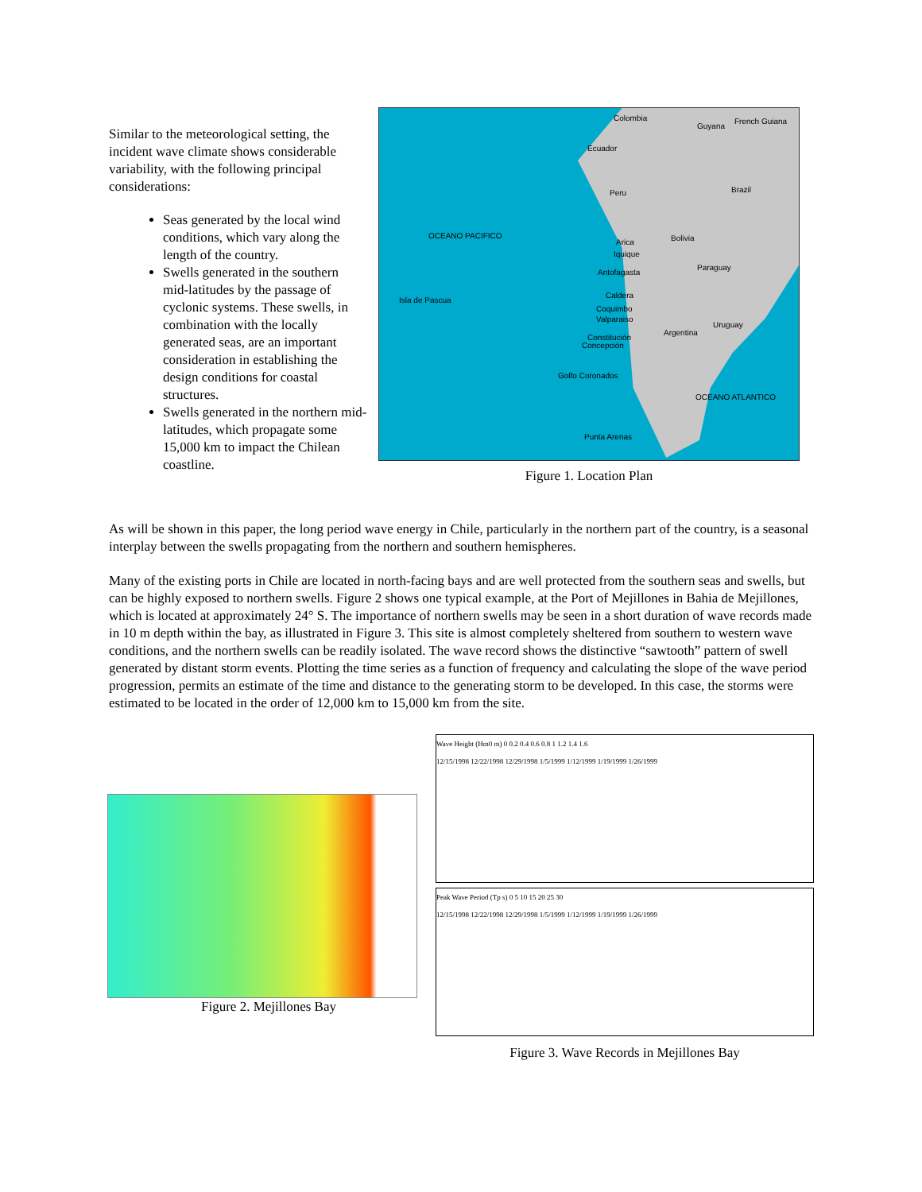Similar to the meteorological setting, the incident wave climate shows considerable variability, with the following principal considerations:
Seas generated by the local wind conditions, which vary along the length of the country.
Swells generated in the southern mid-latitudes by the passage of cyclonic systems. These swells, in combination with the locally generated seas, are an important consideration in establishing the design conditions for coastal structures.
Swells generated in the northern mid-latitudes, which propagate some 15,000 km to impact the Chilean coastline.
Colombia
Guyana
French Guiana
Ecuador
Peru Brazil
OCEANO PACIFICO Bolivia Arica
Iquique
Antofagasta
Paraguay
Isla de Pascua
Caldera
Coquimbo
Valparaiso
Uruguay
Argentina
Constitución
Concepción
Golfo Coronados
OCEANO ATLANTICO
Punta Arenas
Figure 1. Location Plan
As will be shown in this paper, the long period wave energy in Chile, particularly in the northern part of the country, is a seasonal interplay between the swells propagating from the northern and southern hemispheres.
Many of the existing ports in Chile are located in north-facing bays and are well protected from the southern seas and swells, but can be highly exposed to northern swells. Figure 2 shows one typical example, at the Port of Mejillones in Bahia de Mejillones, which is located at approximately 24° S. The importance of northern swells may be seen in a short duration of wave records made in 10 m depth within the bay, as illustrated in Figure 3. This site is almost completely sheltered from southern to western wave conditions, and the northern swells can be readily isolated. The wave record shows the distinctive “sawtooth” pattern of swell generated by distant storm events. Plotting the time series as a function of frequency and calculating the slope of the wave period progression, permits an estimate of the time and distance to the generating storm to be developed. In this case, the storms were estimated to be located in the order of 12,000 km to 15,000 km from the site.
Figure 2. Mejillones Bay
Wave Height (Hm0 m) 0 0.2 0.4 0.6 0.8 1 1.2 1.4 1.6
12/15/1998 12/22/1998 12/29/1998 1/5/1999 1/12/1999 1/19/1999 1/26/1999
Peak Wave Period (Tp s) 0 5 10 15 20 25 30
12/15/1998 12/22/1998 12/29/1998 1/5/1999 1/12/1999 1/19/1999 1/26/1999
Figure 3. Wave Records in Mejillones Bay